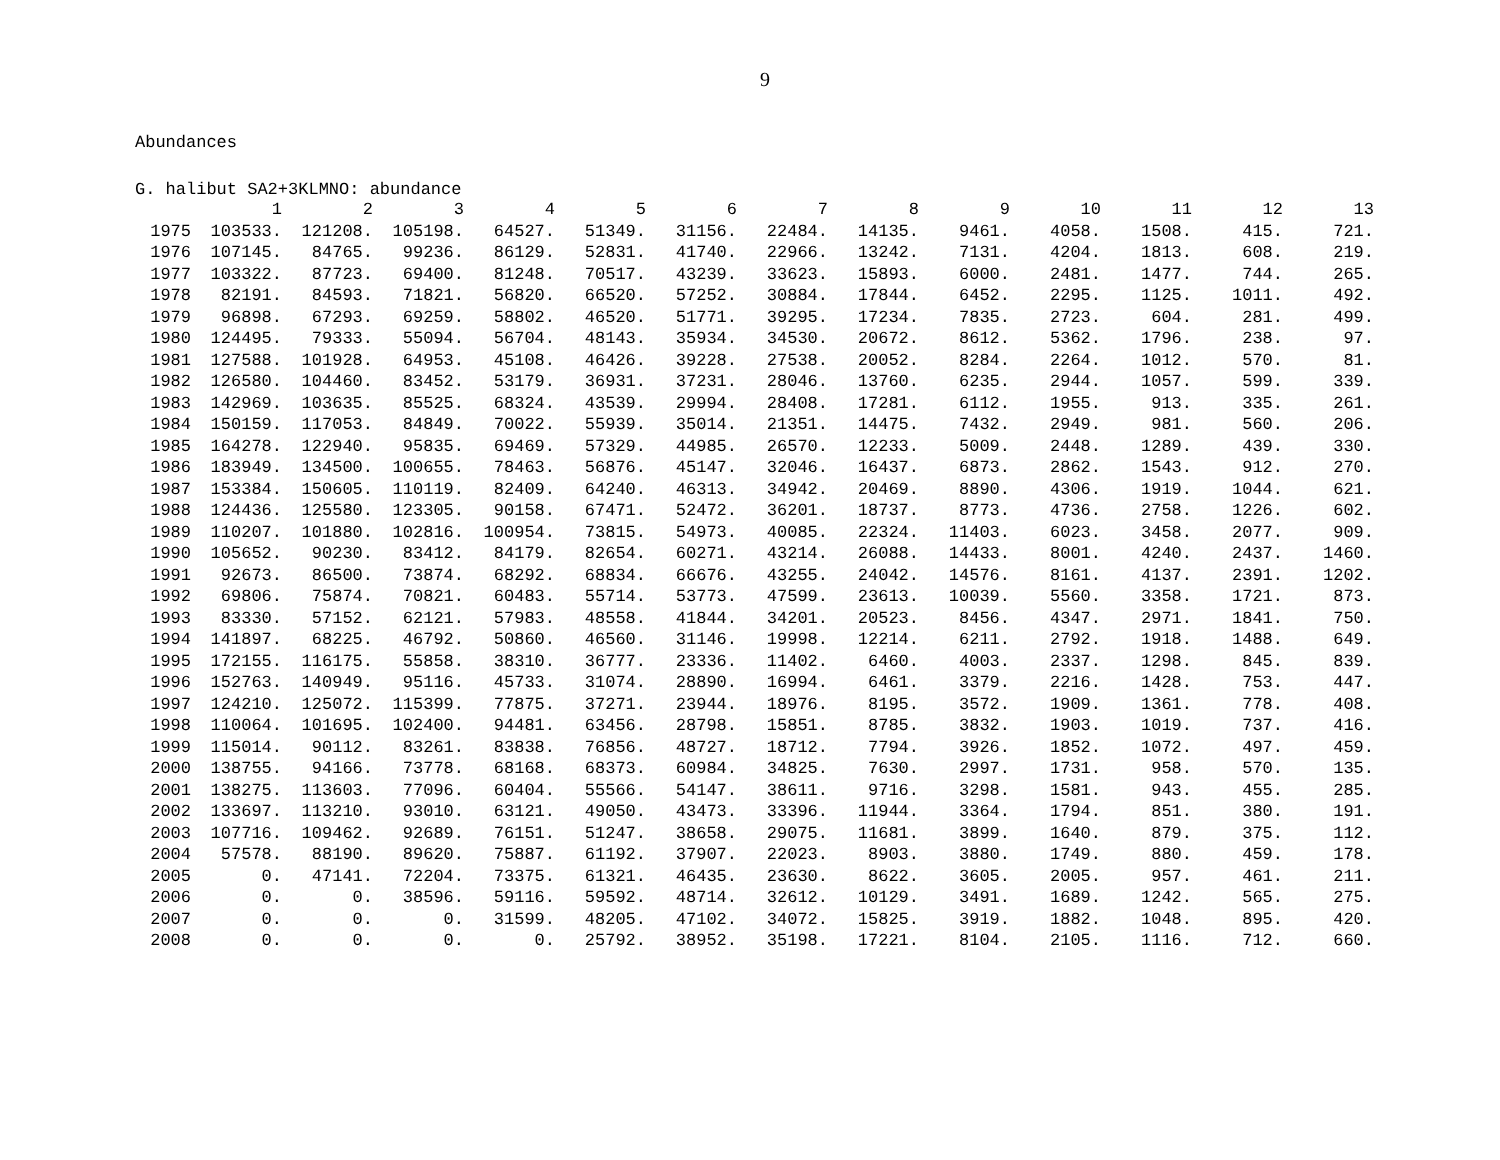9
Abundances
G. halibut SA2+3KLMNO: abundance
| | 1 | 2 | 3 | 4 | 5 | 6 | 7 | 8 | 9 | 10 | 11 | 12 | 13 |
| --- | --- | --- | --- | --- | --- | --- | --- | --- | --- | --- | --- | --- | --- |
| 1975 | 103533. | 121208. | 105198. | 64527. | 51349. | 31156. | 22484. | 14135. | 9461. | 4058. | 1508. | 415. | 721. |
| 1976 | 107145. | 84765. | 99236. | 86129. | 52831. | 41740. | 22966. | 13242. | 7131. | 4204. | 1813. | 608. | 219. |
| 1977 | 103322. | 87723. | 69400. | 81248. | 70517. | 43239. | 33623. | 15893. | 6000. | 2481. | 1477. | 744. | 265. |
| 1978 | 82191. | 84593. | 71821. | 56820. | 66520. | 57252. | 30884. | 17844. | 6452. | 2295. | 1125. | 1011. | 492. |
| 1979 | 96898. | 67293. | 69259. | 58802. | 46520. | 51771. | 39295. | 17234. | 7835. | 2723. | 604. | 281. | 499. |
| 1980 | 124495. | 79333. | 55094. | 56704. | 48143. | 35934. | 34530. | 20672. | 8612. | 5362. | 1796. | 238. | 97. |
| 1981 | 127588. | 101928. | 64953. | 45108. | 46426. | 39228. | 27538. | 20052. | 8284. | 2264. | 1012. | 570. | 81. |
| 1982 | 126580. | 104460. | 83452. | 53179. | 36931. | 37231. | 28046. | 13760. | 6235. | 2944. | 1057. | 599. | 339. |
| 1983 | 142969. | 103635. | 85525. | 68324. | 43539. | 29994. | 28408. | 17281. | 6112. | 1955. | 913. | 335. | 261. |
| 1984 | 150159. | 117053. | 84849. | 70022. | 55939. | 35014. | 21351. | 14475. | 7432. | 2949. | 981. | 560. | 206. |
| 1985 | 164278. | 122940. | 95835. | 69469. | 57329. | 44985. | 26570. | 12233. | 5009. | 2448. | 1289. | 439. | 330. |
| 1986 | 183949. | 134500. | 100655. | 78463. | 56876. | 45147. | 32046. | 16437. | 6873. | 2862. | 1543. | 912. | 270. |
| 1987 | 153384. | 150605. | 110119. | 82409. | 64240. | 46313. | 34942. | 20469. | 8890. | 4306. | 1919. | 1044. | 621. |
| 1988 | 124436. | 125580. | 123305. | 90158. | 67471. | 52472. | 36201. | 18737. | 8773. | 4736. | 2758. | 1226. | 602. |
| 1989 | 110207. | 101880. | 102816. | 100954. | 73815. | 54973. | 40085. | 22324. | 11403. | 6023. | 3458. | 2077. | 909. |
| 1990 | 105652. | 90230. | 83412. | 84179. | 82654. | 60271. | 43214. | 26088. | 14433. | 8001. | 4240. | 2437. | 1460. |
| 1991 | 92673. | 86500. | 73874. | 68292. | 68834. | 66676. | 43255. | 24042. | 14576. | 8161. | 4137. | 2391. | 1202. |
| 1992 | 69806. | 75874. | 70821. | 60483. | 55714. | 53773. | 47599. | 23613. | 10039. | 5560. | 3358. | 1721. | 873. |
| 1993 | 83330. | 57152. | 62121. | 57983. | 48558. | 41844. | 34201. | 20523. | 8456. | 4347. | 2971. | 1841. | 750. |
| 1994 | 141897. | 68225. | 46792. | 50860. | 46560. | 31146. | 19998. | 12214. | 6211. | 2792. | 1918. | 1488. | 649. |
| 1995 | 172155. | 116175. | 55858. | 38310. | 36777. | 23336. | 11402. | 6460. | 4003. | 2337. | 1298. | 845. | 839. |
| 1996 | 152763. | 140949. | 95116. | 45733. | 31074. | 28890. | 16994. | 6461. | 3379. | 2216. | 1428. | 753. | 447. |
| 1997 | 124210. | 125072. | 115399. | 77875. | 37271. | 23944. | 18976. | 8195. | 3572. | 1909. | 1361. | 778. | 408. |
| 1998 | 110064. | 101695. | 102400. | 94481. | 63456. | 28798. | 15851. | 8785. | 3832. | 1903. | 1019. | 737. | 416. |
| 1999 | 115014. | 90112. | 83261. | 83838. | 76856. | 48727. | 18712. | 7794. | 3926. | 1852. | 1072. | 497. | 459. |
| 2000 | 138755. | 94166. | 73778. | 68168. | 68373. | 60984. | 34825. | 7630. | 2997. | 1731. | 958. | 570. | 135. |
| 2001 | 138275. | 113603. | 77096. | 60404. | 55566. | 54147. | 38611. | 9716. | 3298. | 1581. | 943. | 455. | 285. |
| 2002 | 133697. | 113210. | 93010. | 63121. | 49050. | 43473. | 33396. | 11944. | 3364. | 1794. | 851. | 380. | 191. |
| 2003 | 107716. | 109462. | 92689. | 76151. | 51247. | 38658. | 29075. | 11681. | 3899. | 1640. | 879. | 375. | 112. |
| 2004 | 57578. | 88190. | 89620. | 75887. | 61192. | 37907. | 22023. | 8903. | 3880. | 1749. | 880. | 459. | 178. |
| 2005 | 0. | 47141. | 72204. | 73375. | 61321. | 46435. | 23630. | 8622. | 3605. | 2005. | 957. | 461. | 211. |
| 2006 | 0. | 0. | 38596. | 59116. | 59592. | 48714. | 32612. | 10129. | 3491. | 1689. | 1242. | 565. | 275. |
| 2007 | 0. | 0. | 0. | 31599. | 48205. | 47102. | 34072. | 15825. | 3919. | 1882. | 1048. | 895. | 420. |
| 2008 | 0. | 0. | 0. | 0. | 25792. | 38952. | 35198. | 17221. | 8104. | 2105. | 1116. | 712. | 660. |